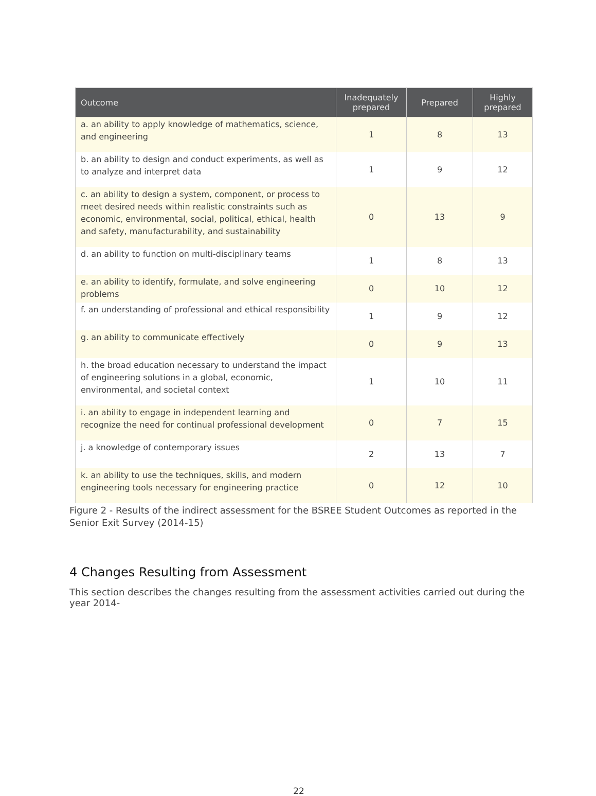| Outcome | Inadequately prepared | Prepared | Highly prepared |
| --- | --- | --- | --- |
| a. an ability to apply knowledge of mathematics, science, and engineering | 1 | 8 | 13 |
| b. an ability to design and conduct experiments, as well as to analyze and interpret data | 1 | 9 | 12 |
| c. an ability to design a system, component, or process to meet desired needs within realistic constraints such as economic, environmental, social, political, ethical, health and safety, manufacturability, and sustainability | 0 | 13 | 9 |
| d. an ability to function on multi-disciplinary teams | 1 | 8 | 13 |
| e. an ability to identify, formulate, and solve engineering problems | 0 | 10 | 12 |
| f. an understanding of professional and ethical responsibility | 1 | 9 | 12 |
| g. an ability to communicate effectively | 0 | 9 | 13 |
| h. the broad education necessary to understand the impact of engineering solutions in a global, economic, environmental, and societal context | 1 | 10 | 11 |
| i. an ability to engage in independent learning and recognize the need for continual professional development | 0 | 7 | 15 |
| j. a knowledge of contemporary issues | 2 | 13 | 7 |
| k. an ability to use the techniques, skills, and modern engineering tools necessary for engineering practice | 0 | 12 | 10 |
Figure 2 - Results of the indirect assessment for the BSREE Student Outcomes as reported in the Senior Exit Survey (2014-15)
4 Changes Resulting from Assessment
This section describes the changes resulting from the assessment activities carried out during the year 2014-
22